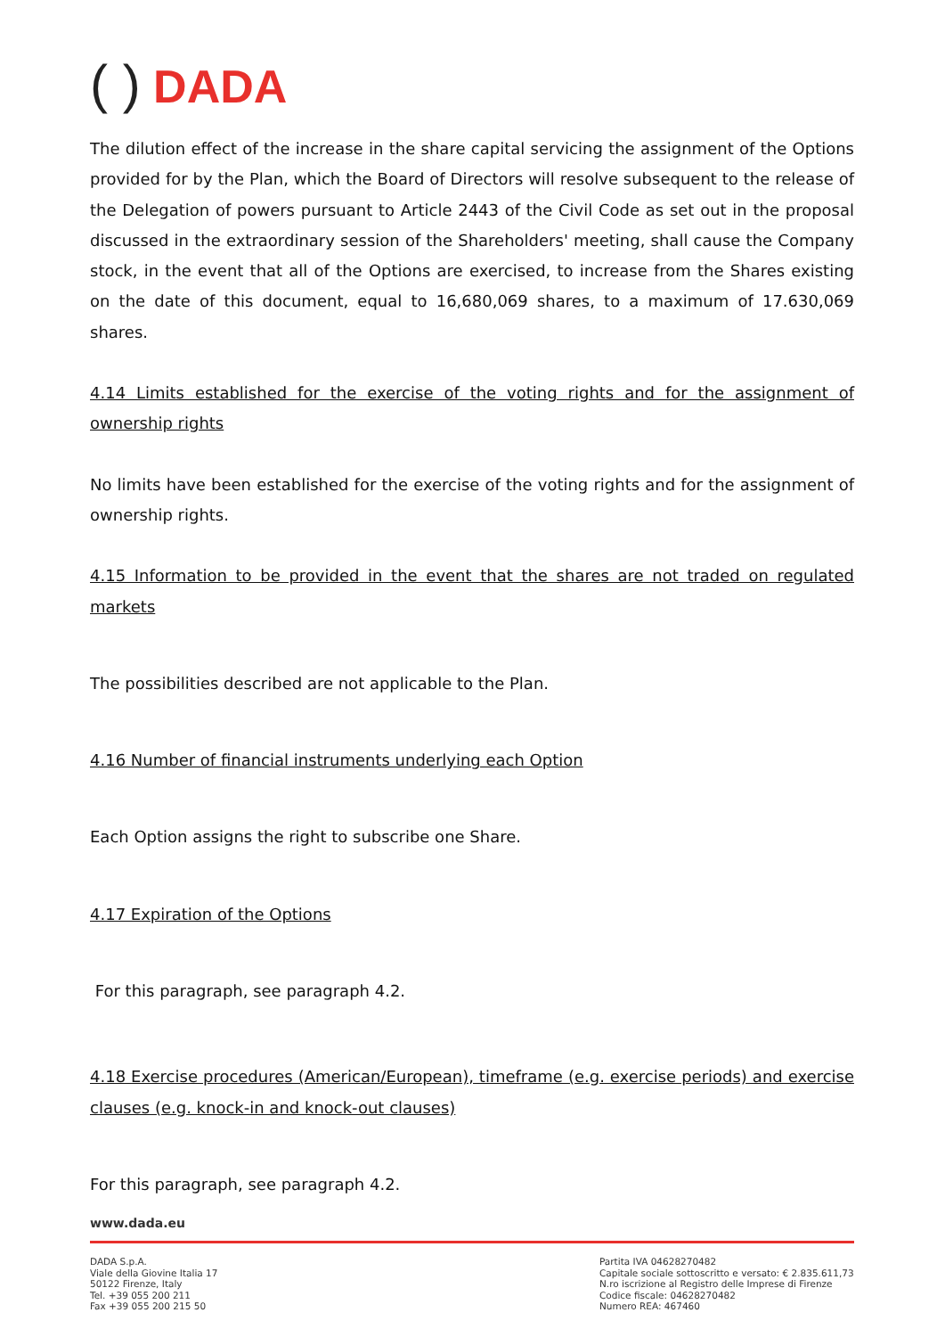( ) DADA
The dilution effect of the increase in the share capital servicing the assignment of the Options provided for by the Plan, which the Board of Directors will resolve subsequent to the release of the Delegation of powers pursuant to Article 2443 of the Civil Code as set out in the proposal discussed in the extraordinary session of the Shareholders' meeting, shall cause the Company stock, in the event that all of the Options are exercised, to increase from the Shares existing on the date of this document, equal to 16,680,069 shares, to a maximum of 17.630,069 shares.
4.14 Limits established for the exercise of the voting rights and for the assignment of ownership rights
No limits have been established for the exercise of the voting rights and for the assignment of ownership rights.
4.15 Information to be provided in the event that the shares are not traded on regulated markets
The possibilities described are not applicable to the Plan.
4.16 Number of financial instruments underlying each Option
Each Option assigns the right to subscribe one Share.
4.17 Expiration of the Options
For this paragraph, see paragraph 4.2.
4.18 Exercise procedures (American/European), timeframe (e.g. exercise periods) and exercise clauses (e.g. knock-in and knock-out clauses)
For this paragraph, see paragraph 4.2.
www.dada.eu
DADA S.p.A.
Viale della Giovine Italia 17
50122 Firenze, Italy
Tel. +39 055 200 211
Fax +39 055 200 215 50
Partita IVA 04628270482
Capitale sociale sottoscritto e versato: € 2.835.611,73
N.ro iscrizione al Registro delle Imprese di Firenze
Codice fiscale: 04628270482
Numero REA: 467460